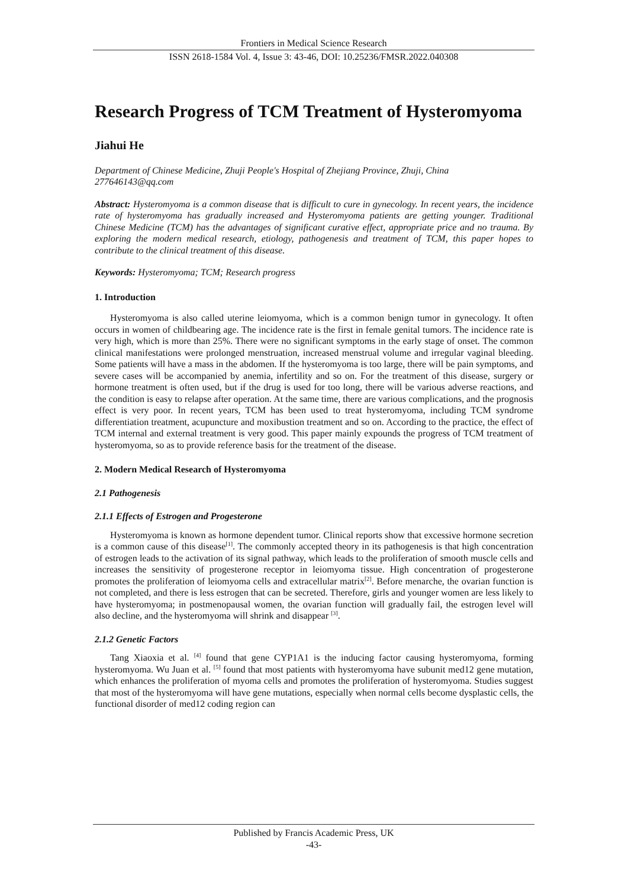Frontiers in Medical Science Research
ISSN 2618-1584 Vol. 4, Issue 3: 43-46, DOI: 10.25236/FMSR.2022.040308
Research Progress of TCM Treatment of Hysteromyoma
Jiahui He
Department of Chinese Medicine, Zhuji People's Hospital of Zhejiang Province, Zhuji, China
277646143@qq.com
Abstract: Hysteromyoma is a common disease that is difficult to cure in gynecology. In recent years, the incidence rate of hysteromyoma has gradually increased and Hysteromyoma patients are getting younger. Traditional Chinese Medicine (TCM) has the advantages of significant curative effect, appropriate price and no trauma. By exploring the modern medical research, etiology, pathogenesis and treatment of TCM, this paper hopes to contribute to the clinical treatment of this disease.
Keywords: Hysteromyoma; TCM; Research progress
1. Introduction
Hysteromyoma is also called uterine leiomyoma, which is a common benign tumor in gynecology. It often occurs in women of childbearing age. The incidence rate is the first in female genital tumors. The incidence rate is very high, which is more than 25%. There were no significant symptoms in the early stage of onset. The common clinical manifestations were prolonged menstruation, increased menstrual volume and irregular vaginal bleeding. Some patients will have a mass in the abdomen. If the hysteromyoma is too large, there will be pain symptoms, and severe cases will be accompanied by anemia, infertility and so on. For the treatment of this disease, surgery or hormone treatment is often used, but if the drug is used for too long, there will be various adverse reactions, and the condition is easy to relapse after operation. At the same time, there are various complications, and the prognosis effect is very poor. In recent years, TCM has been used to treat hysteromyoma, including TCM syndrome differentiation treatment, acupuncture and moxibustion treatment and so on. According to the practice, the effect of TCM internal and external treatment is very good. This paper mainly expounds the progress of TCM treatment of hysteromyoma, so as to provide reference basis for the treatment of the disease.
2. Modern Medical Research of Hysteromyoma
2.1 Pathogenesis
2.1.1 Effects of Estrogen and Progesterone
Hysteromyoma is known as hormone dependent tumor. Clinical reports show that excessive hormone secretion is a common cause of this disease<sup>[1]</sup>. The commonly accepted theory in its pathogenesis is that high concentration of estrogen leads to the activation of its signal pathway, which leads to the proliferation of smooth muscle cells and increases the sensitivity of progesterone receptor in leiomyoma tissue. High concentration of progesterone promotes the proliferation of leiomyoma cells and extracellular matrix<sup>[2]</sup>. Before menarche, the ovarian function is not completed, and there is less estrogen that can be secreted. Therefore, girls and younger women are less likely to have hysteromyoma; in postmenopausal women, the ovarian function will gradually fail, the estrogen level will also decline, and the hysteromyoma will shrink and disappear <sup>[3]</sup>.
2.1.2 Genetic Factors
Tang Xiaoxia et al. <sup>[4]</sup> found that gene CYP1A1 is the inducing factor causing hysteromyoma, forming hysteromyoma. Wu Juan et al. <sup>[5]</sup> found that most patients with hysteromyoma have subunit med12 gene mutation, which enhances the proliferation of myoma cells and promotes the proliferation of hysteromyoma. Studies suggest that most of the hysteromyoma will have gene mutations, especially when normal cells become dysplastic cells, the functional disorder of med12 coding region can
Published by Francis Academic Press, UK
-43-